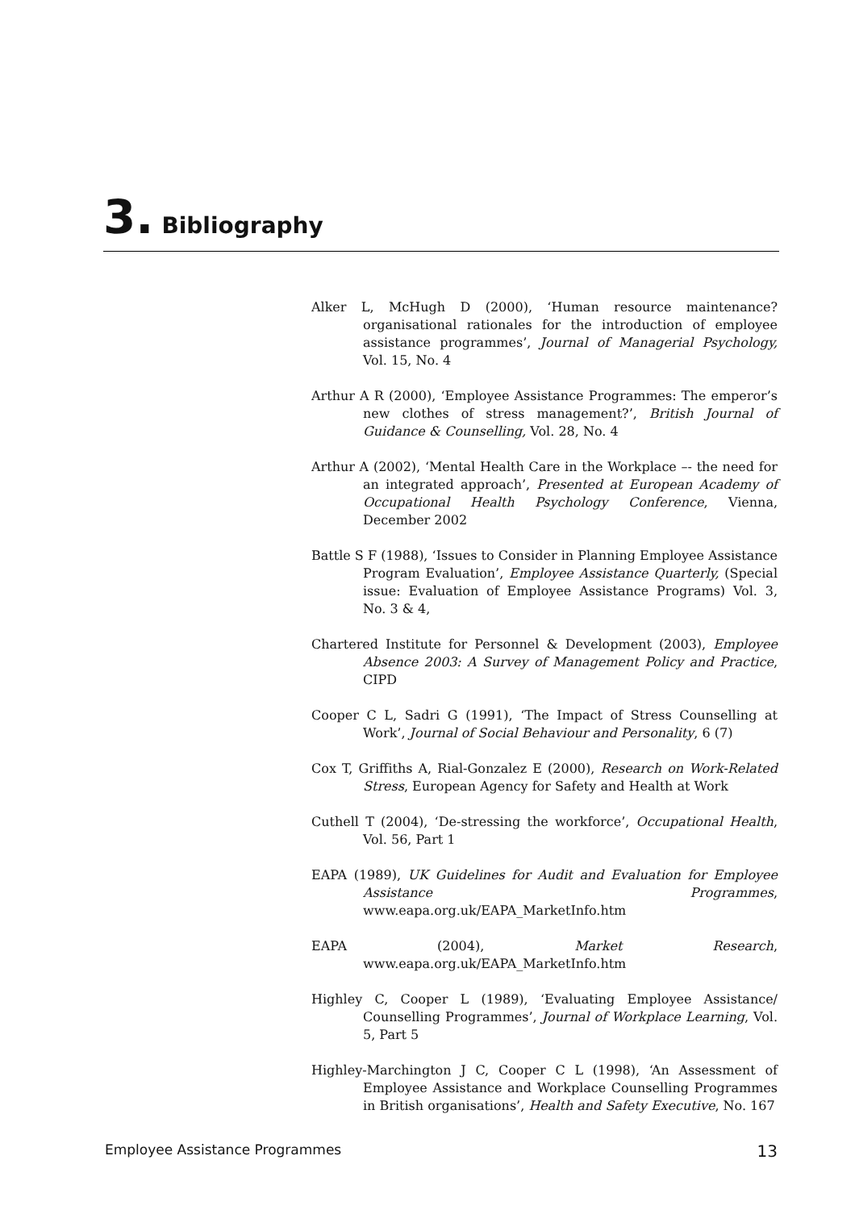3. Bibliography
Alker L, McHugh D (2000), ‘Human resource maintenance? organisational rationales for the introduction of employee assistance programmes’, Journal of Managerial Psychology, Vol. 15, No. 4
Arthur A R (2000), ‘Employee Assistance Programmes: The emperor’s new clothes of stress management?’, British Journal of Guidance & Counselling, Vol. 28, No. 4
Arthur A (2002), ‘Mental Health Care in the Workplace –- the need for an integrated approach’, Presented at European Academy of Occupational Health Psychology Conference, Vienna, December 2002
Battle S F (1988), ‘Issues to Consider in Planning Employee Assistance Program Evaluation’, Employee Assistance Quarterly, (Special issue: Evaluation of Employee Assistance Programs) Vol. 3, No. 3 & 4,
Chartered Institute for Personnel & Development (2003), Employee Absence 2003: A Survey of Management Policy and Practice, CIPD
Cooper C L, Sadri G (1991), ‘The Impact of Stress Counselling at Work’, Journal of Social Behaviour and Personality, 6 (7)
Cox T, Griffiths A, Rial-Gonzalez E (2000), Research on Work-Related Stress, European Agency for Safety and Health at Work
Cuthell T (2004), ‘De-stressing the workforce’, Occupational Health, Vol. 56, Part 1
EAPA (1989), UK Guidelines for Audit and Evaluation for Employee Assistance Programmes, www.eapa.org.uk/EAPA_MarketInfo.htm
EAPA (2004), Market Research, www.eapa.org.uk/EAPA_MarketInfo.htm
Highley C, Cooper L (1989), ‘Evaluating Employee Assistance/ Counselling Programmes’, Journal of Workplace Learning, Vol. 5, Part 5
Highley-Marchington J C, Cooper C L (1998), ‘An Assessment of Employee Assistance and Workplace Counselling Programmes in British organisations’, Health and Safety Executive, No. 167
Employee Assistance Programmes 13